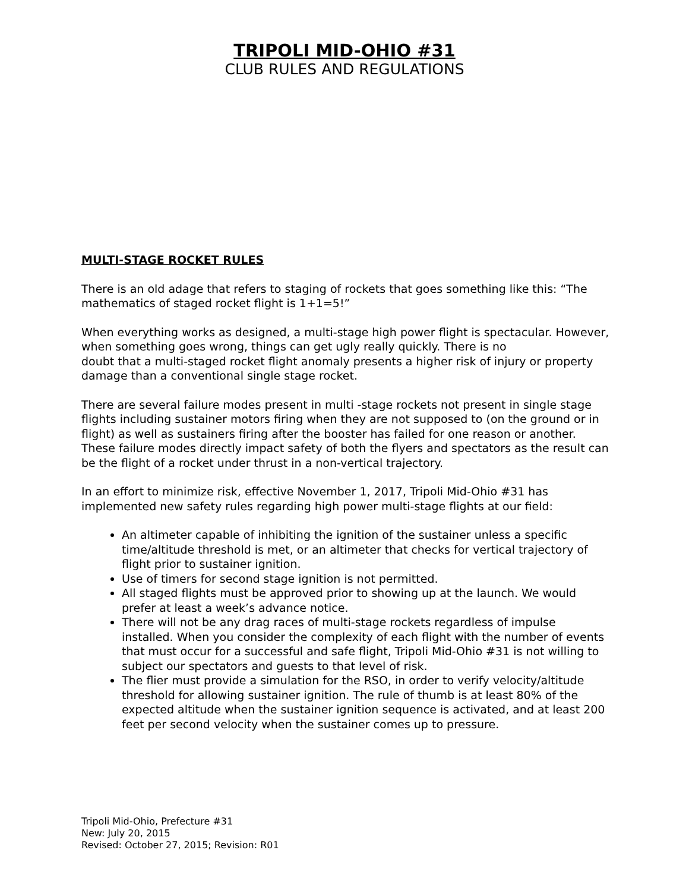TRIPOLI MID-OHIO #31
CLUB RULES AND REGULATIONS
MULTI-STAGE ROCKET RULES
There is an old adage that refers to staging of rockets that goes something like this: “The mathematics of staged rocket flight is 1+1=5!”
When everything works as designed, a multi-stage high power flight is spectacular. However, when something goes wrong, things can get ugly really quickly. There is no
doubt that a multi-staged rocket flight anomaly presents a higher risk of injury or property damage than a conventional single stage rocket.
There are several failure modes present in multi -stage rockets not present in single stage flights including sustainer motors firing when they are not supposed to (on the ground or in flight) as well as sustainers firing after the booster has failed for one reason or another. These failure modes directly impact safety of both the flyers and spectators as the result can be the flight of a rocket under thrust in a non-vertical trajectory.
In an effort to minimize risk, effective November 1, 2017, Tripoli Mid-Ohio #31 has implemented new safety rules regarding high power multi-stage flights at our field:
An altimeter capable of inhibiting the ignition of the sustainer unless a specific time/altitude threshold is met, or an altimeter that checks for vertical trajectory of flight prior to sustainer ignition.
Use of timers for second stage ignition is not permitted.
All staged flights must be approved prior to showing up at the launch. We would prefer at least a week’s advance notice.
There will not be any drag races of multi-stage rockets regardless of impulse installed. When you consider the complexity of each flight with the number of events that must occur for a successful and safe flight, Tripoli Mid-Ohio #31 is not willing to subject our spectators and guests to that level of risk.
The flier must provide a simulation for the RSO, in order to verify velocity/altitude threshold for allowing sustainer ignition. The rule of thumb is at least 80% of the expected altitude when the sustainer ignition sequence is activated, and at least 200 feet per second velocity when the sustainer comes up to pressure.
Tripoli Mid-Ohio, Prefecture #31
New: July 20, 2015
Revised: October 27, 2015; Revision: R01